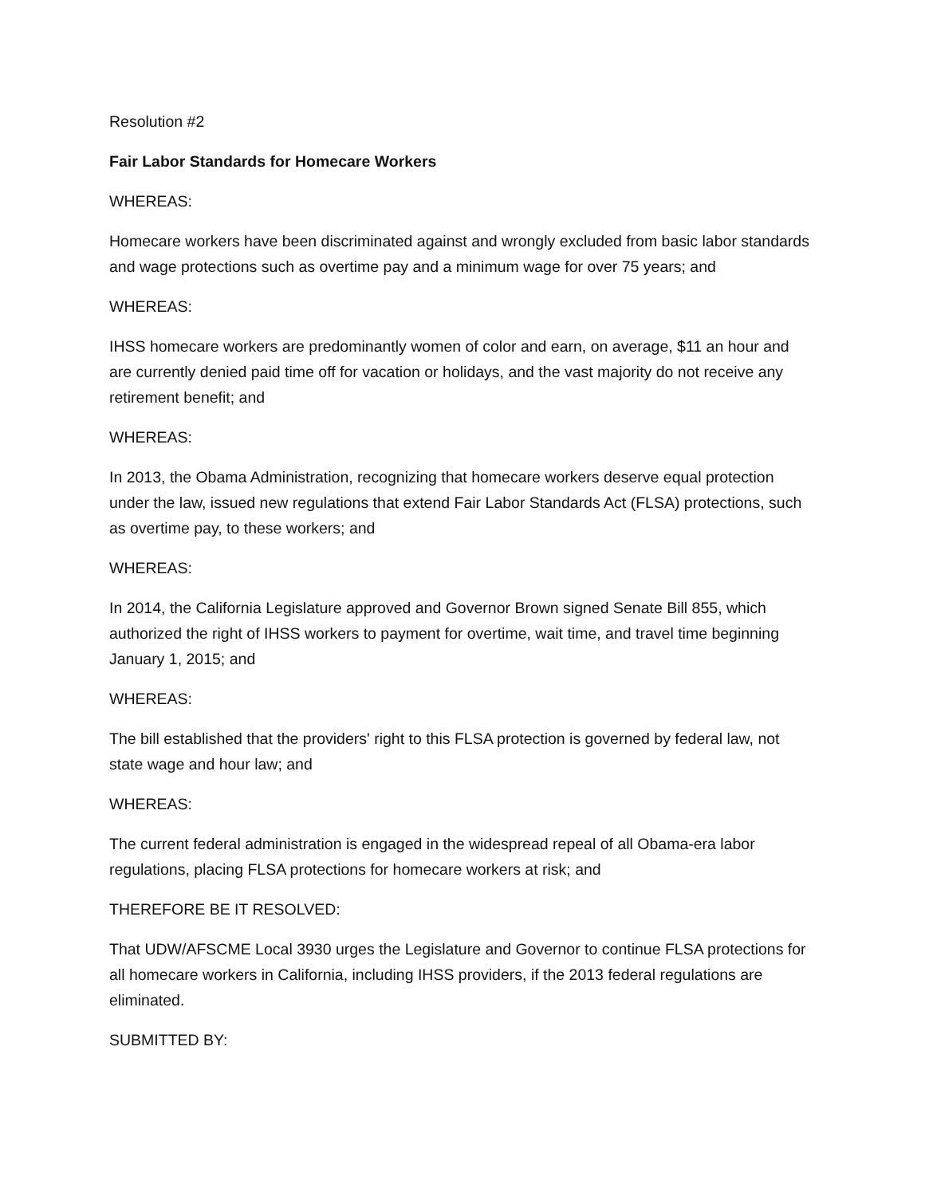Resolution #2
Fair Labor Standards for Homecare Workers
WHEREAS:
Homecare workers have been discriminated against and wrongly excluded from basic labor standards and wage protections such as overtime pay and a minimum wage for over 75 years; and
WHEREAS:
IHSS homecare workers are predominantly women of color and earn, on average, $11 an hour and are currently denied paid time off for vacation or holidays, and the vast majority do not receive any retirement benefit; and
WHEREAS:
In 2013, the Obama Administration, recognizing that homecare workers deserve equal protection under the law, issued new regulations that extend Fair Labor Standards Act (FLSA) protections, such as overtime pay, to these workers; and
WHEREAS:
In 2014, the California Legislature approved and Governor Brown signed Senate Bill 855, which authorized the right of IHSS workers to payment for overtime, wait time, and travel time beginning January 1, 2015; and
WHEREAS:
The bill established that the providers' right to this FLSA protection is governed by federal law, not state wage and hour law; and
WHEREAS:
The current federal administration is engaged in the widespread repeal of all Obama-era labor regulations, placing FLSA protections for homecare workers at risk; and
THEREFORE BE IT RESOLVED:
That UDW/AFSCME Local 3930 urges the Legislature and Governor to continue FLSA protections for all homecare workers in California, including IHSS providers, if the 2013 federal regulations are eliminated.
SUBMITTED BY: